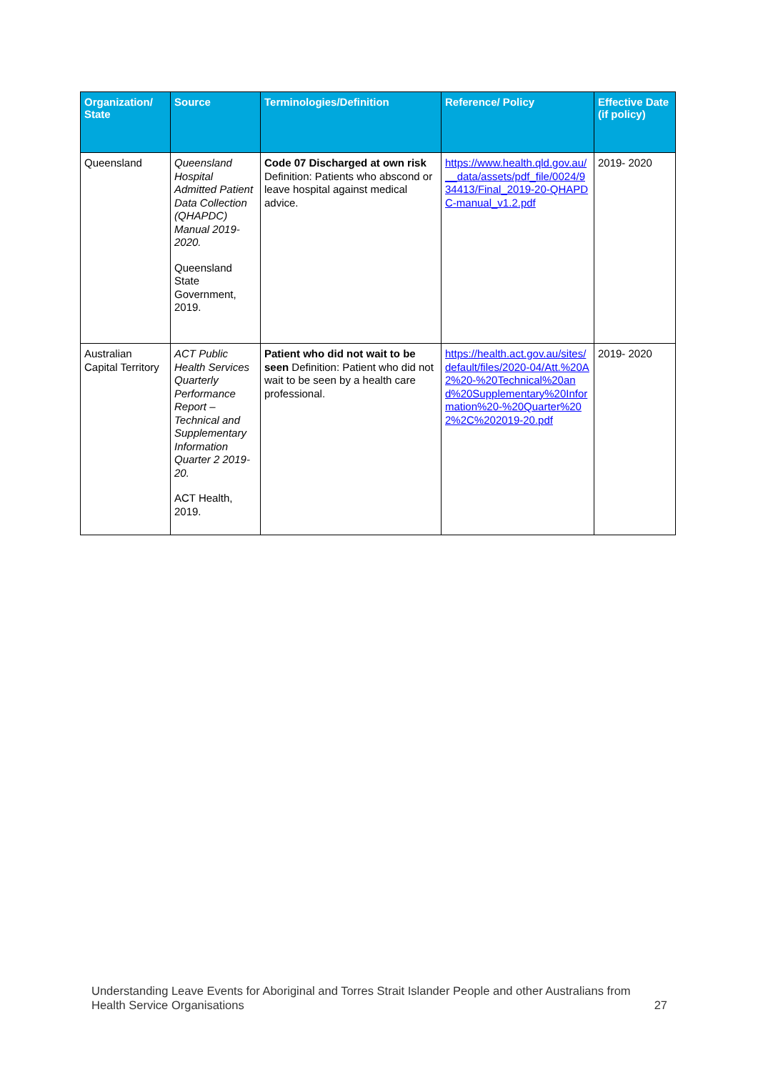| Organization/ State | Source | Terminologies/Definition | Reference/ Policy | Effective Date (if policy) |
| --- | --- | --- | --- | --- |
| Queensland | Queensland Hospital Admitted Patient Data Collection (QHAPDC) Manual 2019-2020. Queensland State Government, 2019. | Code 07 Discharged at own risk Definition: Patients who abscond or leave hospital against medical advice. | https://www.health.qld.gov.au/__data/assets/pdf_file/0024/934413/Final_2019-20-QHAPDC-manual_v1.2.pdf | 2019- 2020 |
| Australian Capital Territory | ACT Public Health Services Quarterly Performance Report – Technical and Supplementary Information Quarter 2 2019-20. ACT Health, 2019. | Patient who did not wait to be seen Definition: Patient who did not wait to be seen by a health care professional. | https://health.act.gov.au/sites/default/files/2020-04/Att.%20A2%20-%20Technical%20and%20Supplementary%20Information%20-%20Quarter%202%2C%202019-20.pdf | 2019- 2020 |
Understanding Leave Events for Aboriginal and Torres Strait Islander People and other Australians from Health Service Organisations 27